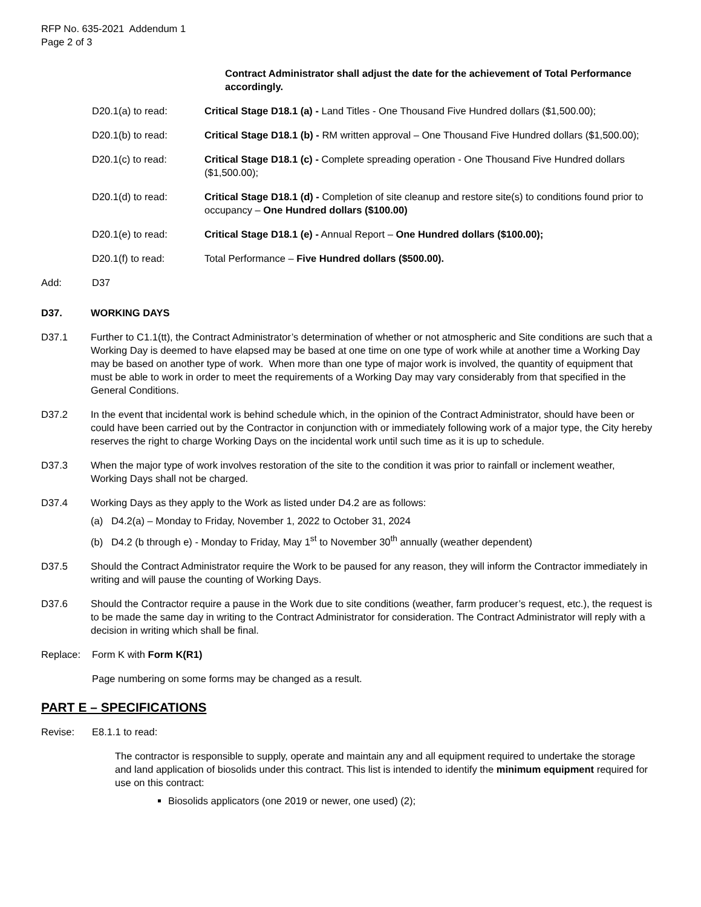RFP No. 635-2021 Addendum 1
Page 2 of 3
Contract Administrator shall adjust the date for the achievement of Total Performance accordingly.
D20.1(a) to read: Critical Stage D18.1 (a) - Land Titles - One Thousand Five Hundred dollars ($1,500.00);
D20.1(b) to read: Critical Stage D18.1 (b) - RM written approval – One Thousand Five Hundred dollars ($1,500.00);
D20.1(c) to read: Critical Stage D18.1 (c) - Complete spreading operation - One Thousand Five Hundred dollars ($1,500.00);
D20.1(d) to read: Critical Stage D18.1 (d) - Completion of site cleanup and restore site(s) to conditions found prior to occupancy – One Hundred dollars ($100.00)
D20.1(e) to read: Critical Stage D18.1 (e) - Annual Report – One Hundred dollars ($100.00);
D20.1(f) to read: Total Performance – Five Hundred dollars ($500.00).
Add: D37
D37. WORKING DAYS
D37.1 Further to C1.1(tt), the Contract Administrator’s determination of whether or not atmospheric and Site conditions are such that a Working Day is deemed to have elapsed may be based at one time on one type of work while at another time a Working Day may be based on another type of work. When more than one type of major work is involved, the quantity of equipment that must be able to work in order to meet the requirements of a Working Day may vary considerably from that specified in the General Conditions.
D37.2 In the event that incidental work is behind schedule which, in the opinion of the Contract Administrator, should have been or could have been carried out by the Contractor in conjunction with or immediately following work of a major type, the City hereby reserves the right to charge Working Days on the incidental work until such time as it is up to schedule.
D37.3 When the major type of work involves restoration of the site to the condition it was prior to rainfall or inclement weather, Working Days shall not be charged.
D37.4 Working Days as they apply to the Work as listed under D4.2 are as follows:
(a) D4.2(a) – Monday to Friday, November 1, 2022 to October 31, 2024
(b) D4.2 (b through e) - Monday to Friday, May 1<sup>st</sup> to November 30<sup>th</sup> annually (weather dependent)
D37.5 Should the Contract Administrator require the Work to be paused for any reason, they will inform the Contractor immediately in writing and will pause the counting of Working Days.
D37.6 Should the Contractor require a pause in the Work due to site conditions (weather, farm producer’s request, etc.), the request is to be made the same day in writing to the Contract Administrator for consideration. The Contract Administrator will reply with a decision in writing which shall be final.
Replace: Form K with Form K(R1)
Page numbering on some forms may be changed as a result.
PART E – SPECIFICATIONS
Revise: E8.1.1 to read:
The contractor is responsible to supply, operate and maintain any and all equipment required to undertake the storage and land application of biosolids under this contract. This list is intended to identify the minimum equipment required for use on this contract:
Biosolids applicators (one 2019 or newer, one used) (2);